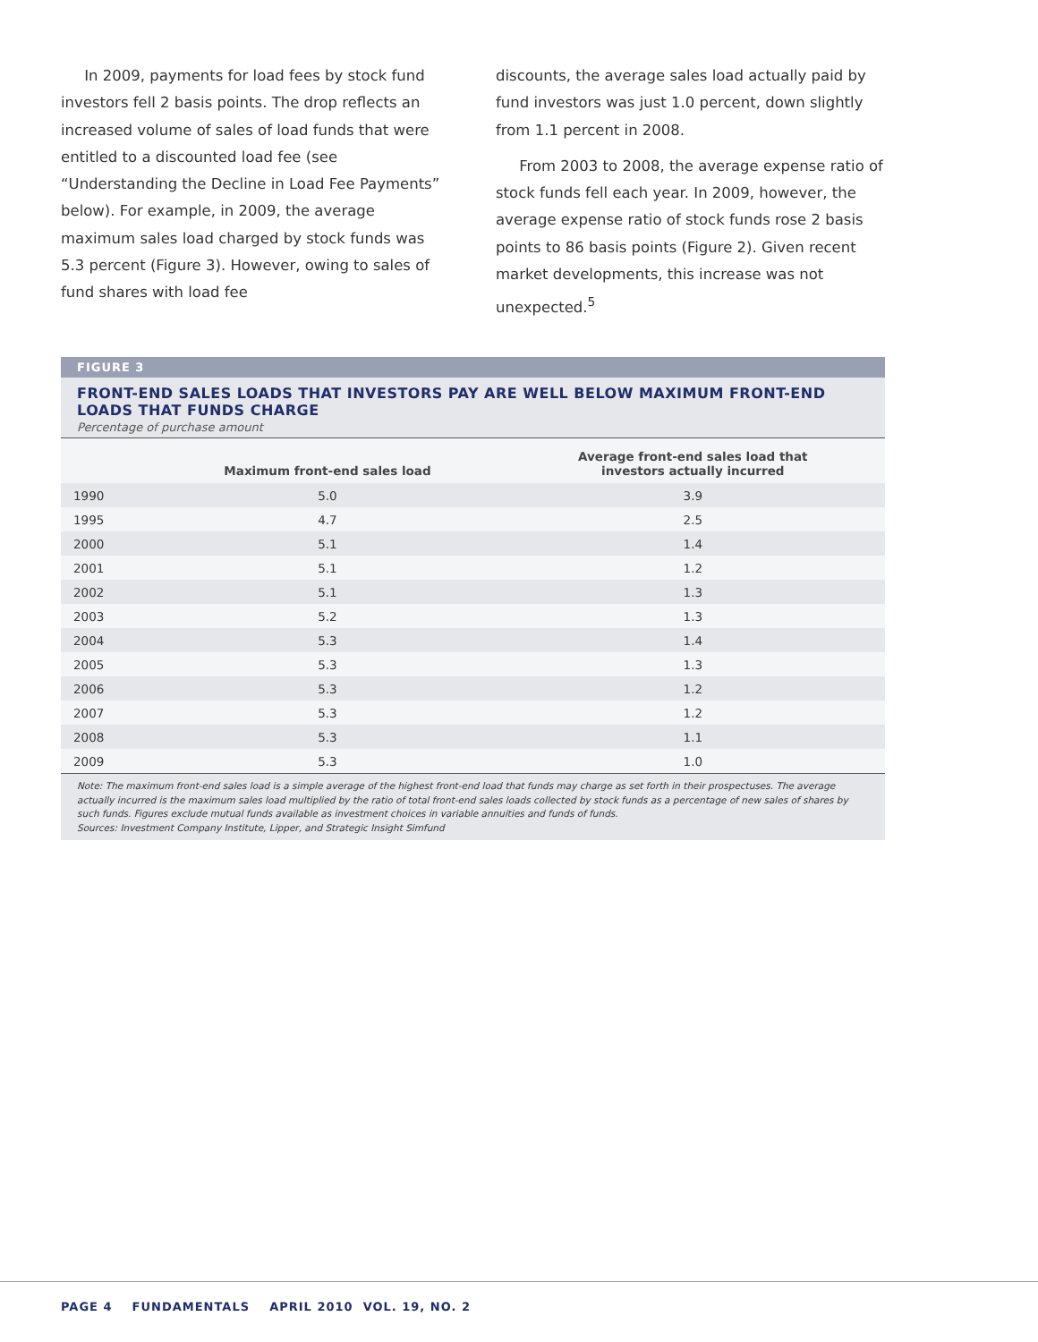In 2009, payments for load fees by stock fund investors fell 2 basis points. The drop reflects an increased volume of sales of load funds that were entitled to a discounted load fee (see “Understanding the Decline in Load Fee Payments” below). For example, in 2009, the average maximum sales load charged by stock funds was 5.3 percent (Figure 3). However, owing to sales of fund shares with load fee
discounts, the average sales load actually paid by fund investors was just 1.0 percent, down slightly from 1.1 percent in 2008.
From 2003 to 2008, the average expense ratio of stock funds fell each year. In 2009, however, the average expense ratio of stock funds rose 2 basis points to 86 basis points (Figure 2). Given recent market developments, this increase was not unexpected.<sup>5</sup>
FIGURE 3
FRONT-END SALES LOADS THAT INVESTORS PAY ARE WELL BELOW MAXIMUM FRONT-END LOADS THAT FUNDS CHARGE
Percentage of purchase amount
| | Maximum front-end sales load | Average front-end sales load that investors actually incurred |
| --- | --- | --- |
| 1990 | 5.0 | 3.9 |
| 1995 | 4.7 | 2.5 |
| 2000 | 5.1 | 1.4 |
| 2001 | 5.1 | 1.2 |
| 2002 | 5.1 | 1.3 |
| 2003 | 5.2 | 1.3 |
| 2004 | 5.3 | 1.4 |
| 2005 | 5.3 | 1.3 |
| 2006 | 5.3 | 1.2 |
| 2007 | 5.3 | 1.2 |
| 2008 | 5.3 | 1.1 |
| 2009 | 5.3 | 1.0 |
Note: The maximum front-end sales load is a simple average of the highest front-end load that funds may charge as set forth in their prospectuses. The average actually incurred is the maximum sales load multiplied by the ratio of total front-end sales loads collected by stock funds as a percentage of new sales of shares by such funds. Figures exclude mutual funds available as investment choices in variable annuities and funds of funds.
Sources: Investment Company Institute, Lipper, and Strategic Insight Simfund
PAGE 4 FUNDAMENTALS APRIL 2010 VOL. 19, NO. 2